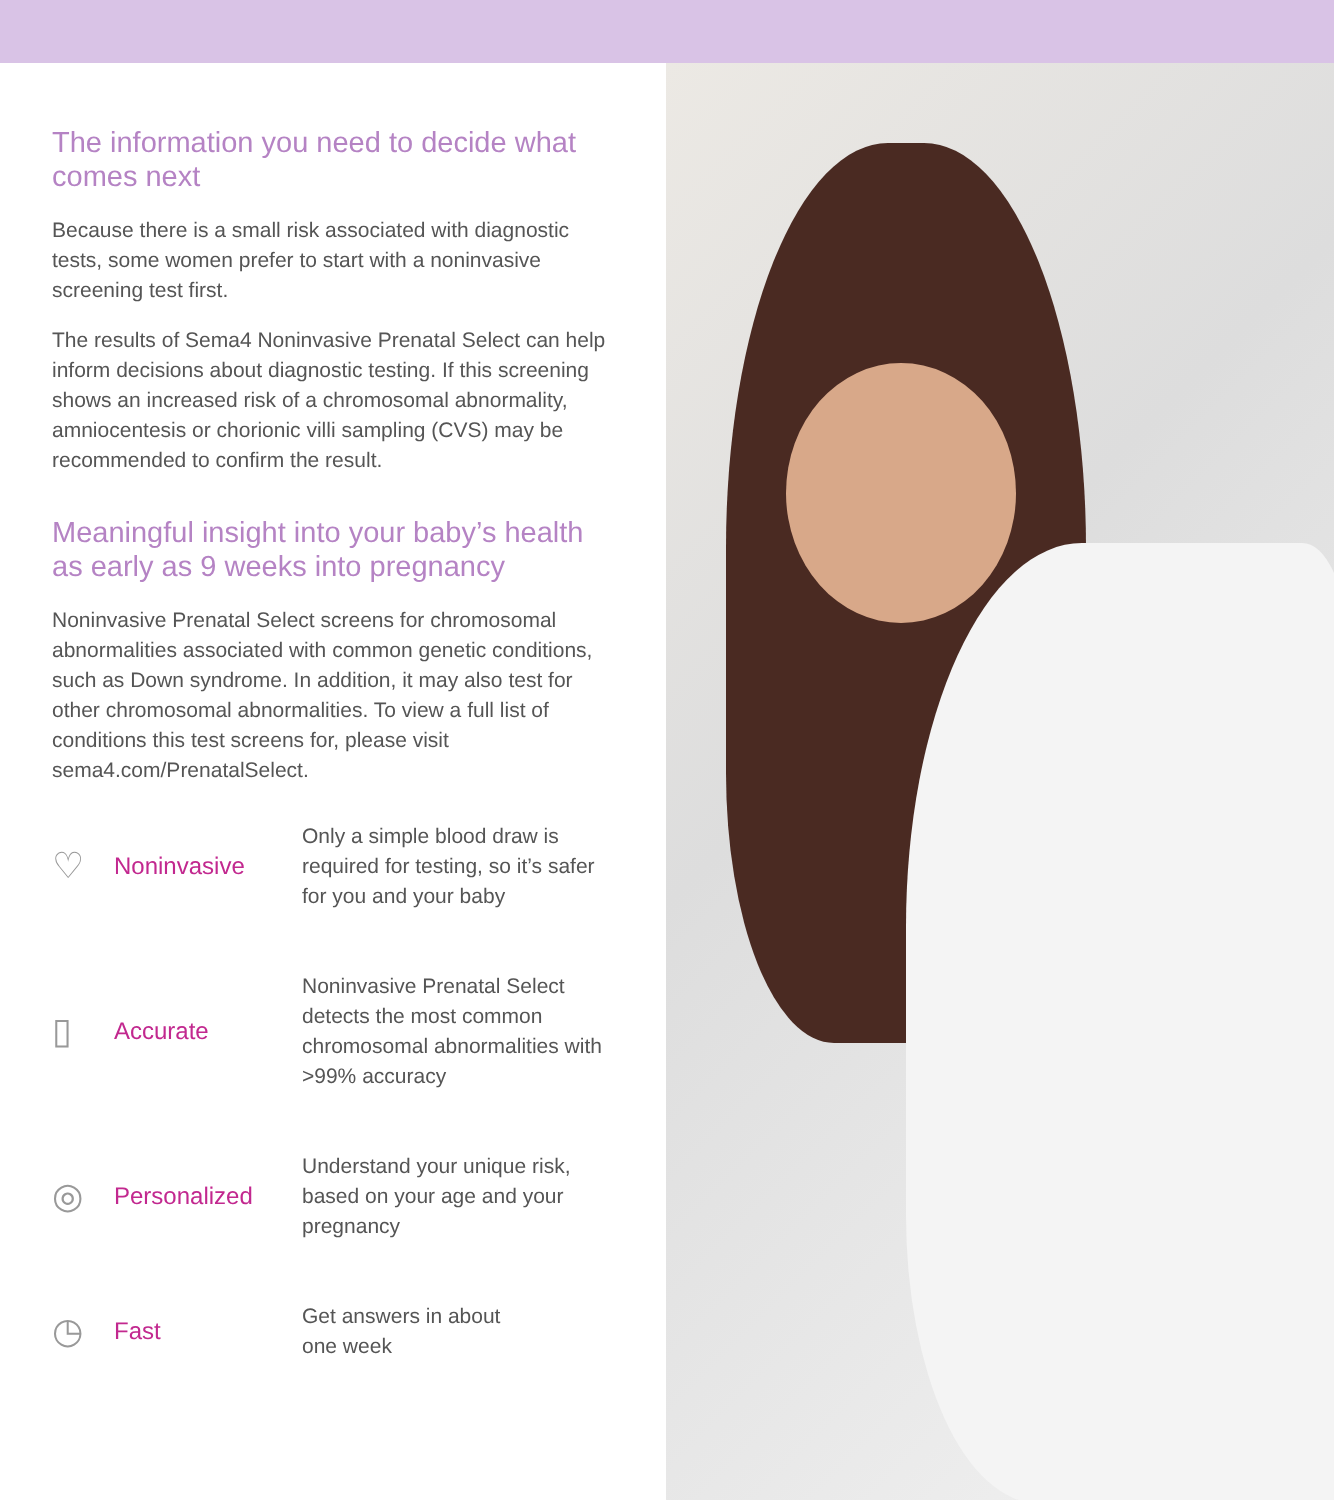The information you need to decide what comes next
Because there is a small risk associated with diagnostic tests, some women prefer to start with a noninvasive screening test first.
The results of Sema4 Noninvasive Prenatal Select can help inform decisions about diagnostic testing. If this screening shows an increased risk of a chromosomal abnormality, amniocentesis or chorionic villi sampling (CVS) may be recommended to confirm the result.
Meaningful insight into your baby’s health as early as 9 weeks into pregnancy
Noninvasive Prenatal Select screens for chromosomal abnormalities associated with common genetic conditions, such as Down syndrome. In addition, it may also test for other chromosomal abnormalities. To view a full list of conditions this test screens for, please visit sema4.com/PrenatalSelect.
♡
Noninvasive
Only a simple blood draw is required for testing, so it’s safer for you and your baby
▯
Accurate
Noninvasive Prenatal Select detects the most common chromosomal abnormalities with >99% accuracy
◎
Personalized
Understand your unique risk, based on your age and your pregnancy
◷
Fast
Get answers in about
one week